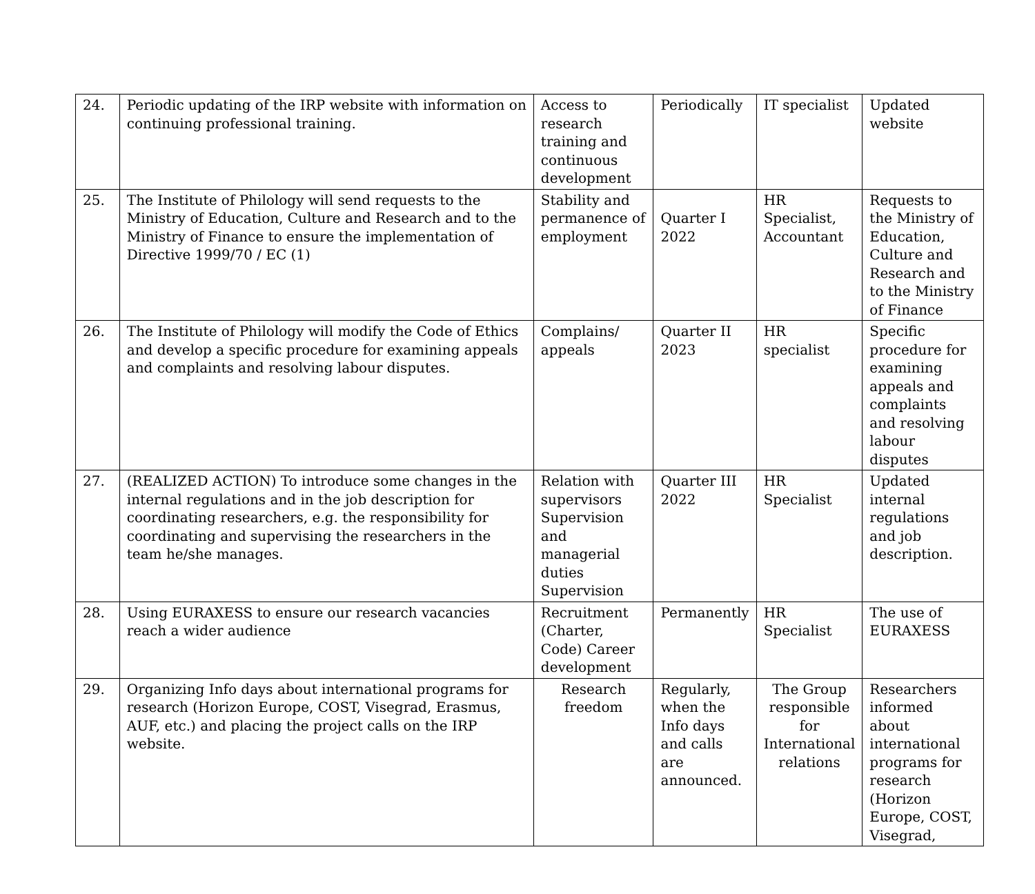| 24. | Periodic updating of the IRP website with information on continuing professional training. | Access to research training and continuous development | Periodically | IT specialist | Updated website |
| 25. | The Institute of Philology will send requests to the Ministry of Education, Culture and Research and to the Ministry of Finance to ensure the implementation of Directive 1999/70 / EC (1) | Stability and permanence of employment | Quarter I 2022 | HR Specialist, Accountant | Requests to the Ministry of Education, Culture and Research and to the Ministry of Finance |
| 26. | The Institute of Philology will modify the Code of Ethics and develop a specific procedure for examining appeals and complaints and resolving labour disputes. | Complains/ appeals | Quarter II 2023 | HR specialist | Specific procedure for examining appeals and complaints and resolving labour disputes |
| 27. | (REALIZED ACTION) To introduce some changes in the internal regulations and in the job description for coordinating researchers, e.g. the responsibility for coordinating and supervising the researchers in the team he/she manages. | Relation with supervisors Supervision and managerial duties Supervision | Quarter III 2022 | HR Specialist | Updated internal regulations and job description. |
| 28. | Using EURAXESS to ensure our research vacancies reach a wider audience | Recruitment (Charter, Code) Career development | Permanently | HR Specialist | The use of EURAXESS |
| 29. | Organizing Info days about international programs for research (Horizon Europe, COST, Visegrad, Erasmus, AUF, etc.) and placing the project calls on the IRP website. | Research freedom | Regularly, when the Info days and calls are announced. | The Group responsible for International relations | Researchers informed about international programs for research (Horizon Europe, COST, Visegrad, |